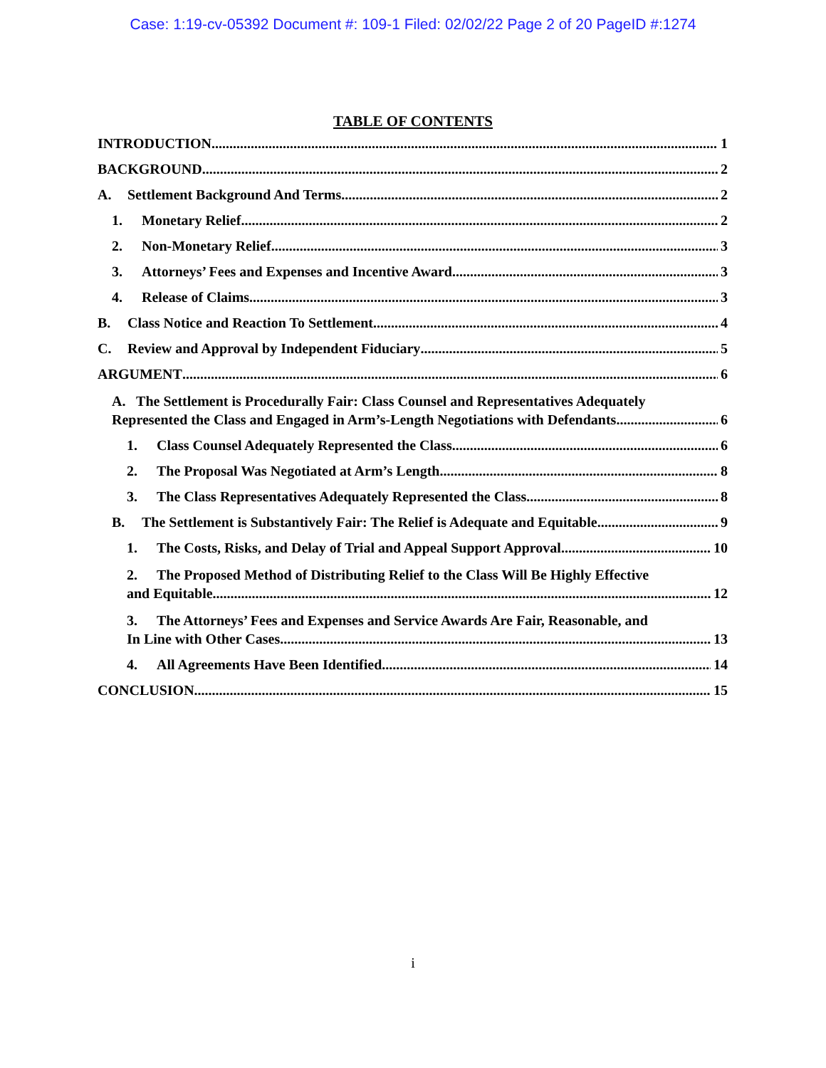Case: 1:19-cv-05392 Document #: 109-1 Filed: 02/02/22 Page 2 of 20 PageID #:1274
TABLE OF CONTENTS
INTRODUCTION 1
BACKGROUND 2
A. Settlement Background And Terms 2
1. Monetary Relief 2
2. Non-Monetary Relief 3
3. Attorneys’ Fees and Expenses and Incentive Award 3
4. Release of Claims 3
B. Class Notice and Reaction To Settlement 4
C. Review and Approval by Independent Fiduciary 5
ARGUMENT 6
A. The Settlement is Procedurally Fair: Class Counsel and Representatives Adequately
Represented the Class and Engaged in Arm’s-Length Negotiations with Defendants 6
1. Class Counsel Adequately Represented the Class 6
2. The Proposal Was Negotiated at Arm’s Length 8
3. The Class Representatives Adequately Represented the Class 8
B. The Settlement is Substantively Fair: The Relief is Adequate and Equitable 9
1. The Costs, Risks, and Delay of Trial and Appeal Support Approval 10
2. The Proposed Method of Distributing Relief to the Class Will Be Highly Effective
and Equitable 12
3. The Attorneys’ Fees and Expenses and Service Awards Are Fair, Reasonable, and
In Line with Other Cases 13
4. All Agreements Have Been Identified 14
CONCLUSION 15
i